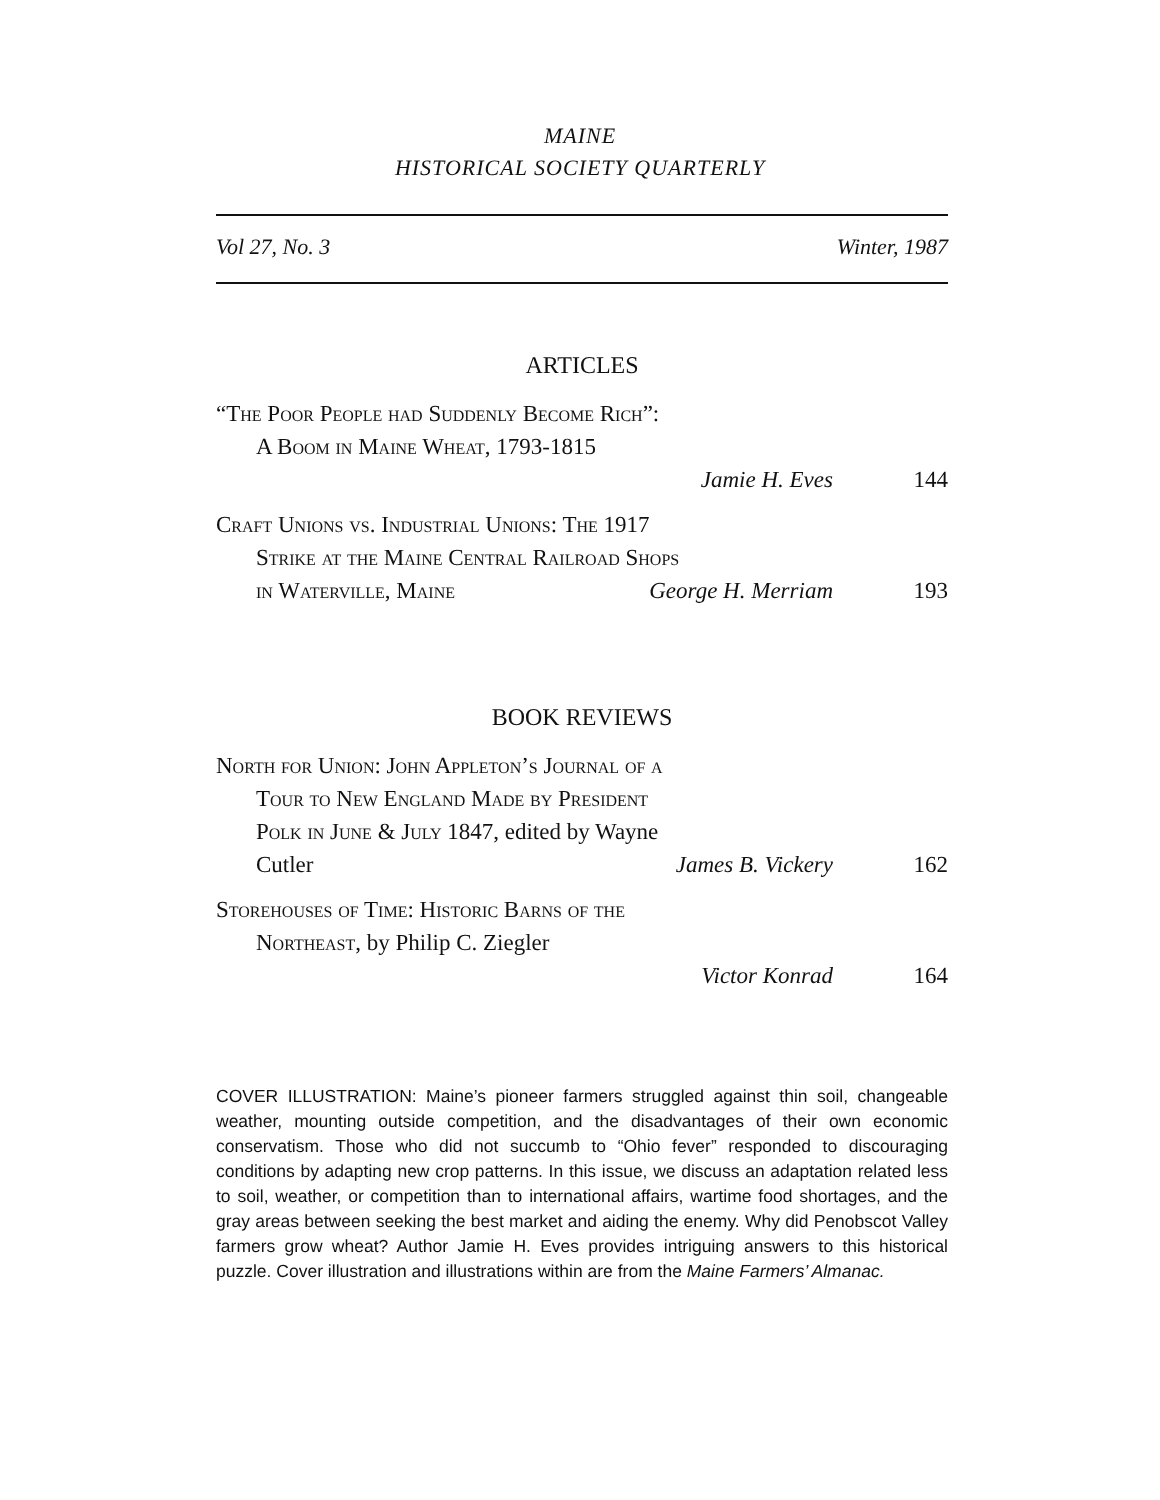MAINE
HISTORICAL SOCIETY QUARTERLY
Vol 27, No. 3 Winter, 1987
ARTICLES
“The Poor People had Suddenly Become Rich”:
A Boom in Maine Wheat, 1793-1815
Jamie H. Eves 144
Craft Unions vs. Industrial Unions: The 1917
Strike at the Maine Central Railroad Shops
in Waterville, Maine George H. Merriam 193
BOOK REVIEWS
North for Union: John Appleton’s Journal of a
Tour to New England Made by President
Polk in June & July 1847, edited by Wayne
Cutler James B. Vickery 162
Storehouses of Time: Historic Barns of the
Northeast, by Philip C. Ziegler
Victor Konrad 164
COVER ILLUSTRATION: Maine’s pioneer farmers struggled against thin soil, changeable weather, mounting outside competition, and the disadvantages of their own economic conservatism. Those who did not succumb to “Ohio fever” responded to discouraging conditions by adapting new crop patterns. In this issue, we discuss an adaptation related less to soil, weather, or competition than to international affairs, wartime food shortages, and the gray areas between seeking the best market and aiding the enemy. Why did Penobscot Valley farmers grow wheat? Author Jamie H. Eves provides intriguing answers to this historical puzzle. Cover illustration and illustrations within are from the Maine Farmers’ Almanac.